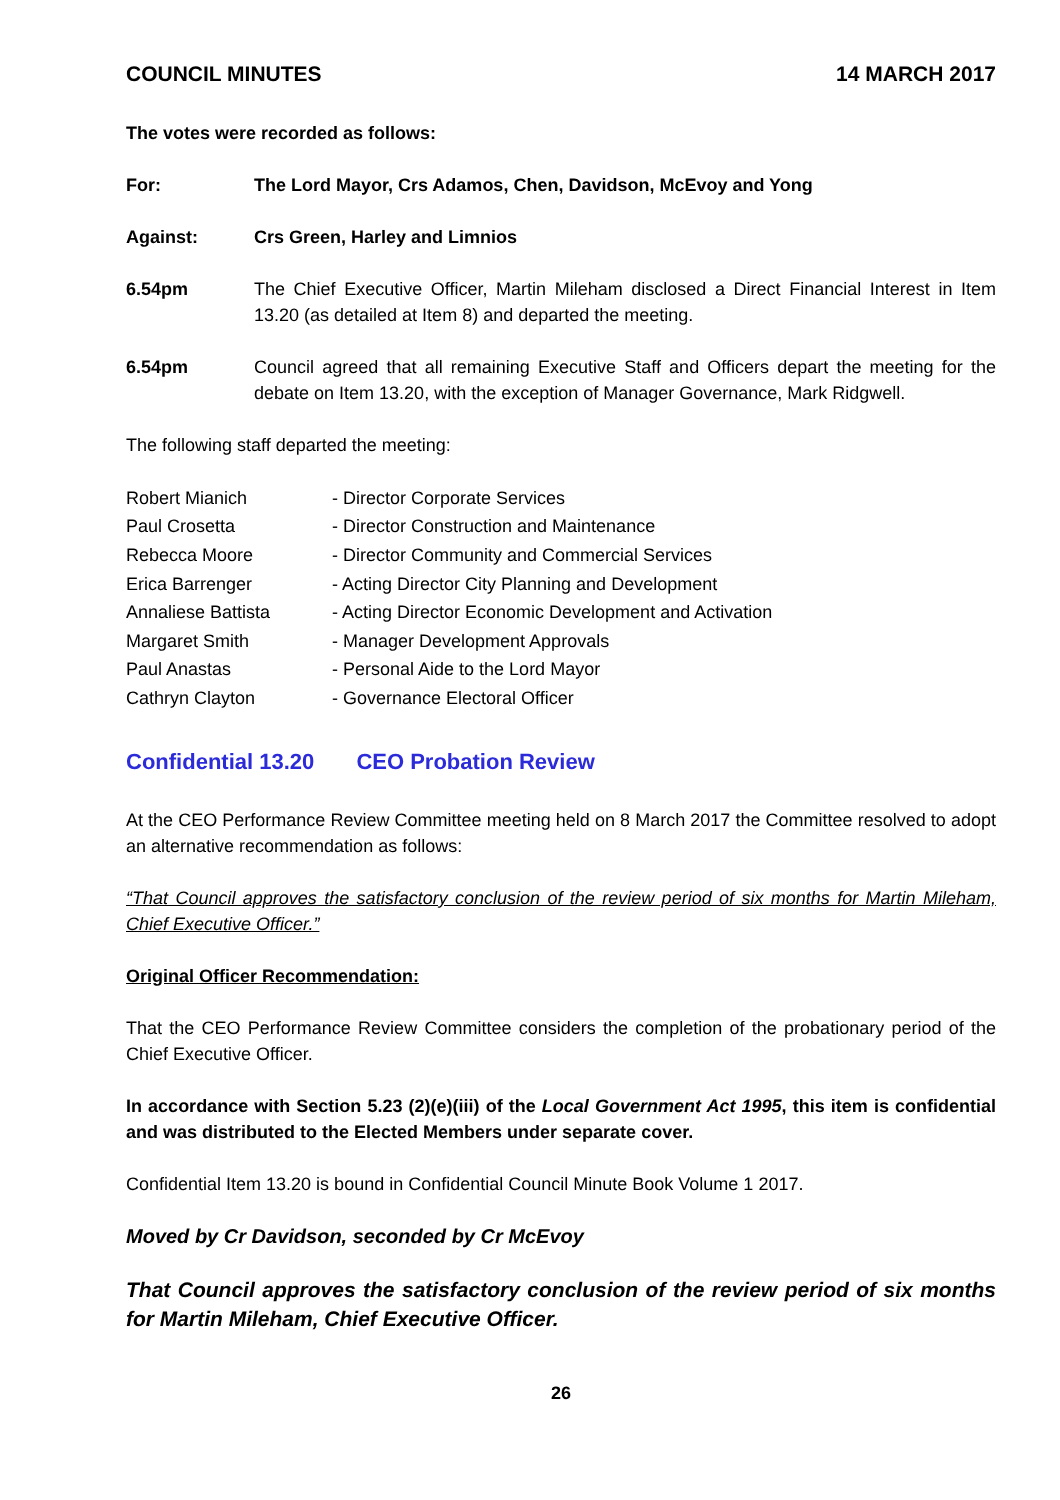COUNCIL MINUTES 14 MARCH 2017
The votes were recorded as follows:
For: The Lord Mayor, Crs Adamos, Chen, Davidson, McEvoy and Yong
Against: Crs Green, Harley and Limnios
6.54pm The Chief Executive Officer, Martin Mileham disclosed a Direct Financial Interest in Item 13.20 (as detailed at Item 8) and departed the meeting.
6.54pm Council agreed that all remaining Executive Staff and Officers depart the meeting for the debate on Item 13.20, with the exception of Manager Governance, Mark Ridgwell.
The following staff departed the meeting:
| Robert Mianich | - Director Corporate Services |
| Paul Crosetta | - Director Construction and Maintenance |
| Rebecca Moore | - Director Community and Commercial Services |
| Erica Barrenger | - Acting Director City Planning and Development |
| Annaliese Battista | - Acting Director Economic Development and Activation |
| Margaret Smith | - Manager Development Approvals |
| Paul Anastas | - Personal Aide to the Lord Mayor |
| Cathryn Clayton | - Governance Electoral Officer |
Confidential 13.20 CEO Probation Review
At the CEO Performance Review Committee meeting held on 8 March 2017 the Committee resolved to adopt an alternative recommendation as follows:
“That Council approves the satisfactory conclusion of the review period of six months for Martin Mileham, Chief Executive Officer.”
Original Officer Recommendation:
That the CEO Performance Review Committee considers the completion of the probationary period of the Chief Executive Officer.
In accordance with Section 5.23 (2)(e)(iii) of the Local Government Act 1995, this item is confidential and was distributed to the Elected Members under separate cover.
Confidential Item 13.20 is bound in Confidential Council Minute Book Volume 1 2017.
Moved by Cr Davidson, seconded by Cr McEvoy
That Council approves the satisfactory conclusion of the review period of six months for Martin Mileham, Chief Executive Officer.
26